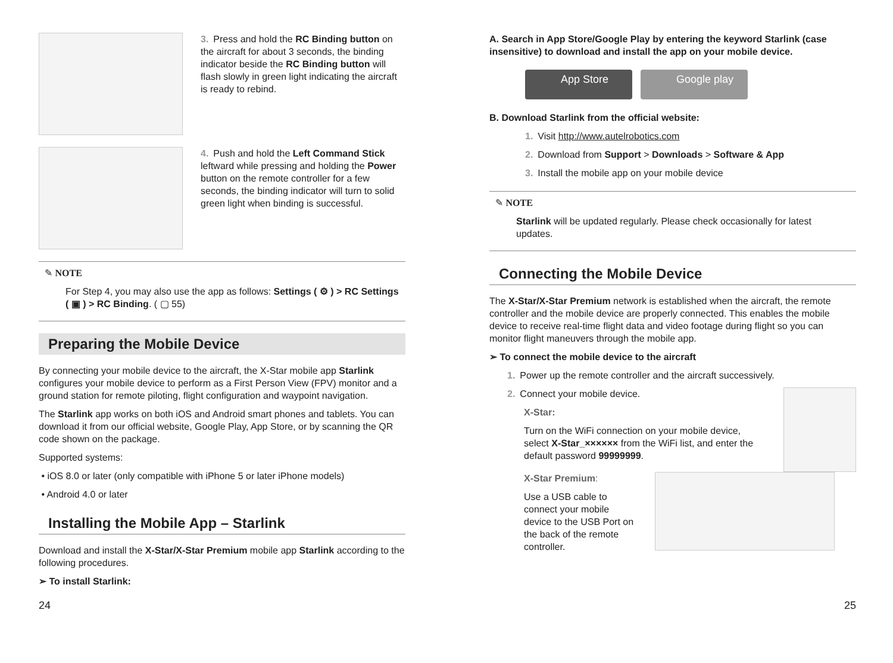3. Press and hold the RC Binding button on the aircraft for about 3 seconds, the binding indicator beside the RC Binding button will flash slowly in green light indicating the aircraft is ready to rebind.
4. Push and hold the Left Command Stick leftward while pressing and holding the Power button on the remote controller for a few seconds, the binding indicator will turn to solid green light when binding is successful.
✎ NOTE
For Step 4, you may also use the app as follows: Settings ( ⚙ ) > RC Settings ( ▣ ) > RC Binding. ( ▢ 55)
Preparing the Mobile Device
By connecting your mobile device to the aircraft, the X-Star mobile app Starlink configures your mobile device to perform as a First Person View (FPV) monitor and a ground station for remote piloting, flight configuration and waypoint navigation.
The Starlink app works on both iOS and Android smart phones and tablets. You can download it from our official website, Google Play, App Store, or by scanning the QR code shown on the package.
Supported systems:
• iOS 8.0 or later (only compatible with iPhone 5 or later iPhone models)
• Android 4.0 or later
Installing the Mobile App – Starlink
Download and install the X-Star/X-Star Premium mobile app Starlink according to the following procedures.
➢ To install Starlink:
A. Search in App Store/Google Play by entering the keyword Starlink (case insensitive) to download and install the app on your mobile device.
App Store Google play
B. Download Starlink from the official website:
1. Visit http://www.autelrobotics.com
2. Download from Support > Downloads > Software & App
3. Install the mobile app on your mobile device
✎ NOTE
Starlink will be updated regularly. Please check occasionally for latest updates.
Connecting the Mobile Device
The X-Star/X-Star Premium network is established when the aircraft, the remote controller and the mobile device are properly connected. This enables the mobile device to receive real-time flight data and video footage during flight so you can monitor flight maneuvers through the mobile app.
➢ To connect the mobile device to the aircraft
1. Power up the remote controller and the aircraft successively.
2. Connect your mobile device.
X-Star:
Turn on the WiFi connection on your mobile device, select X-Star_×××××× from the WiFi list, and enter the default password 99999999.
X-Star Premium:
Use a USB cable to connect your mobile device to the USB Port on the back of the remote controller.
24 25